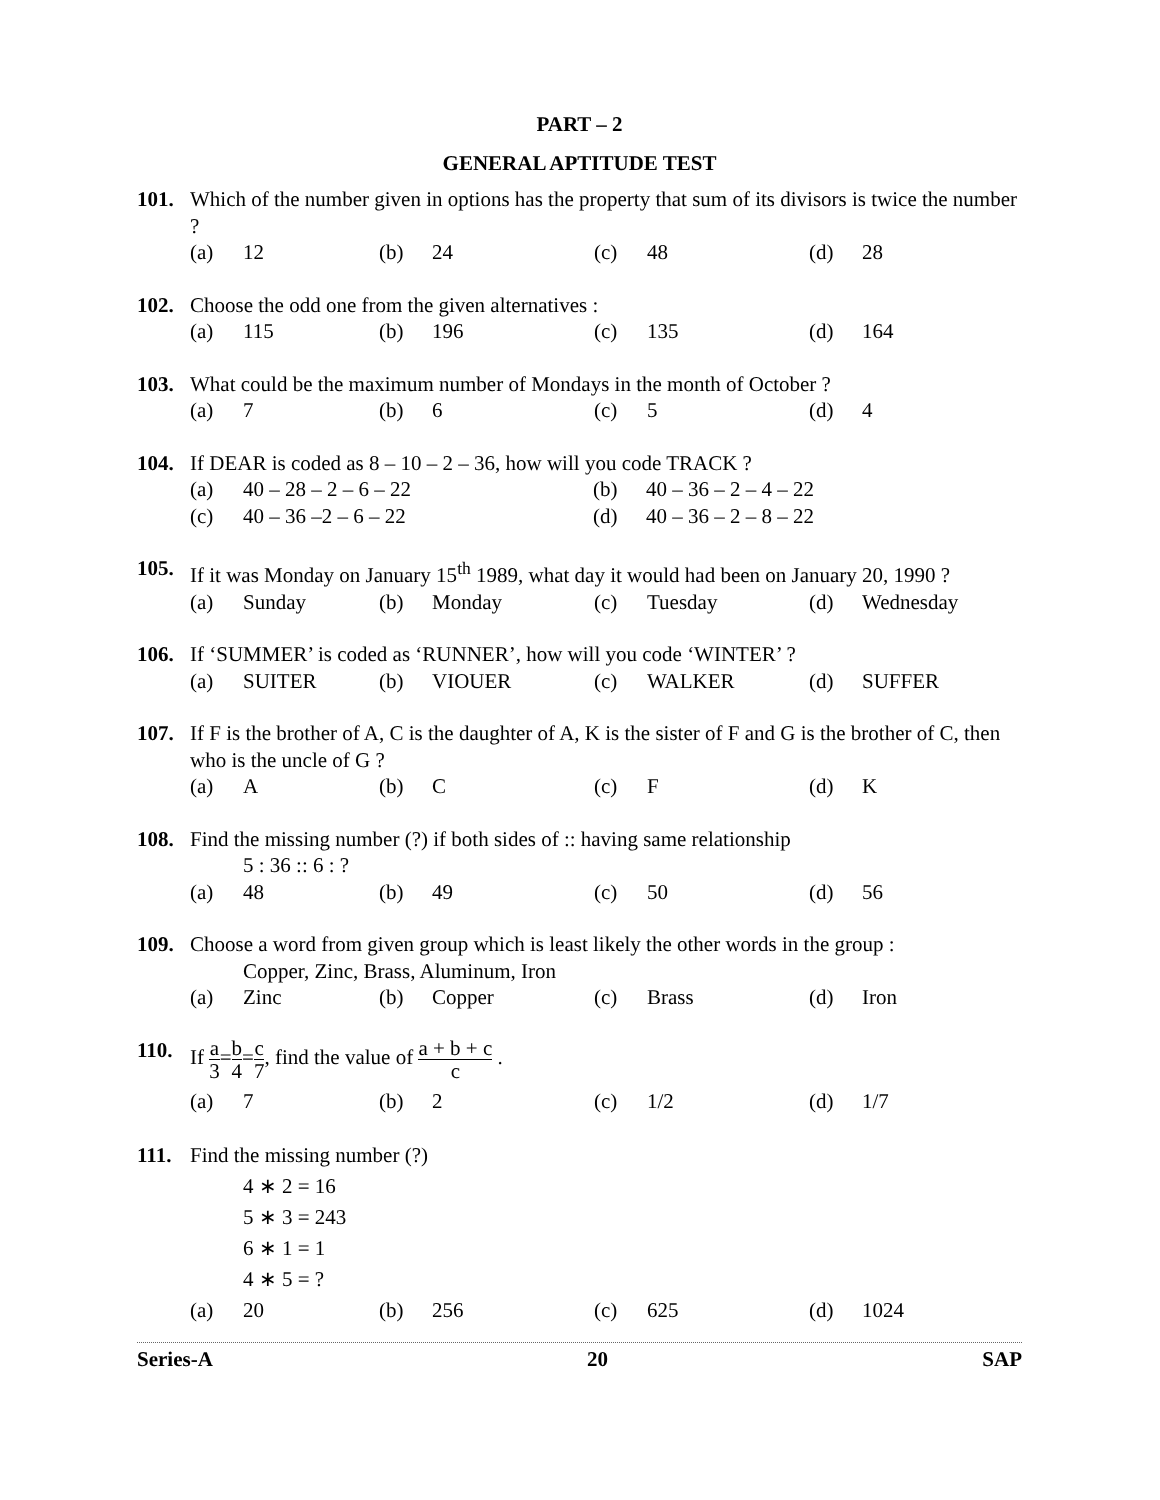PART – 2
GENERAL APTITUDE TEST
101. Which of the number given in options has the property that sum of its divisors is twice the number ?
(a) 12 (b) 24 (c) 48 (d) 28
102. Choose the odd one from the given alternatives :
(a) 115 (b) 196 (c) 135 (d) 164
103. What could be the maximum number of Mondays in the month of October ?
(a) 7 (b) 6 (c) 5 (d) 4
104. If DEAR is coded as 8 – 10 – 2 – 36, how will you code TRACK ?
(a) 40 – 28 – 2 – 6 – 22 (b) 40 – 36 – 2 – 4 – 22
(c) 40 – 36 –2 – 6 – 22 (d) 40 – 36 – 2 – 8 – 22
105. If it was Monday on January 15<sup>th</sup> 1989, what day it would had been on January 20, 1990 ?
(a) Sunday (b) Monday (c) Tuesday (d) Wednesday
106. If ‘SUMMER’ is coded as ‘RUNNER’, how will you code ‘WINTER’ ?
(a) SUITER (b) VIOUER (c) WALKER (d) SUFFER
107. If F is the brother of A, C is the daughter of A, K is the sister of F and G is the brother of C, then who is the uncle of G ?
(a) A (b) C (c) F (d) K
108. Find the missing number (?) if both sides of :: having same relationship
5 : 36 :: 6 : ?
(a) 48 (b) 49 (c) 50 (d) 56
109. Choose a word from given group which is least likely the other words in the group :
Copper, Zinc, Brass, Aluminum, Iron
(a) Zinc (b) Copper (c) Brass (d) Iron
110. If a 3=b 4=c 7, find the value of a + b + c c .
(a) 7 (b) 2 (c) 1/2 (d) 1/7
111. Find the missing number (?)
4 ∗ 2 = 16
5 ∗ 3 = 243
6 ∗ 1 = 1
4 ∗ 5 = ?
(a) 20 (b) 256 (c) 625 (d) 1024
Series-A 20 SAP